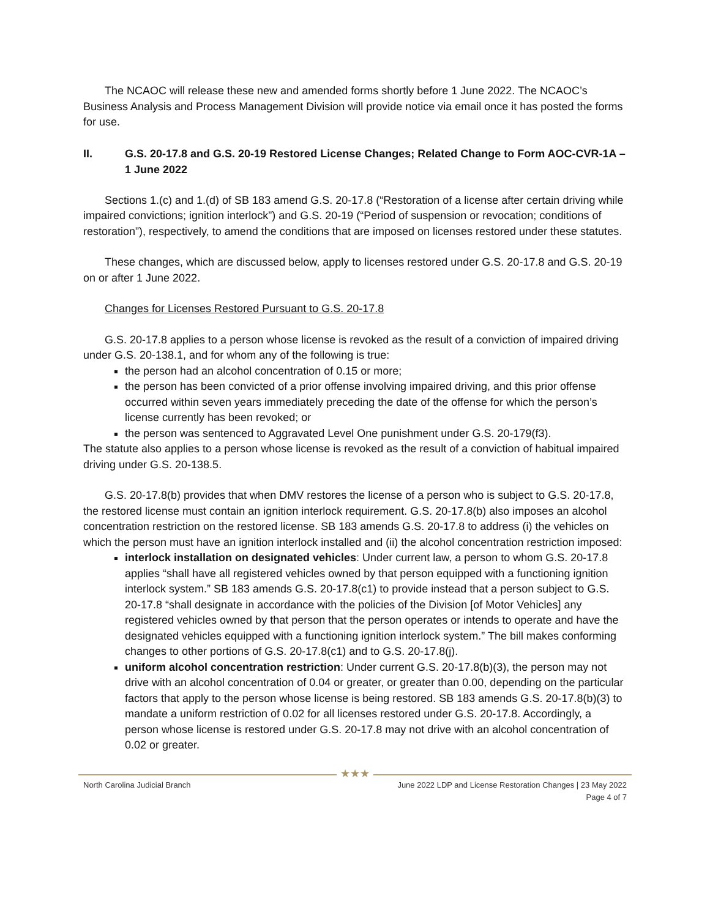The NCAOC will release these new and amended forms shortly before 1 June 2022. The NCAOC’s Business Analysis and Process Management Division will provide notice via email once it has posted the forms for use.
II. G.S. 20-17.8 and G.S. 20-19 Restored License Changes; Related Change to Form AOC-CVR-1A – 1 June 2022
Sections 1.(c) and 1.(d) of SB 183 amend G.S. 20-17.8 (“Restoration of a license after certain driving while impaired convictions; ignition interlock”) and G.S. 20-19 (“Period of suspension or revocation; conditions of restoration”), respectively, to amend the conditions that are imposed on licenses restored under these statutes.
These changes, which are discussed below, apply to licenses restored under G.S. 20-17.8 and G.S. 20-19 on or after 1 June 2022.
Changes for Licenses Restored Pursuant to G.S. 20-17.8
G.S. 20-17.8 applies to a person whose license is revoked as the result of a conviction of impaired driving under G.S. 20-138.1, and for whom any of the following is true:
the person had an alcohol concentration of 0.15 or more;
the person has been convicted of a prior offense involving impaired driving, and this prior offense occurred within seven years immediately preceding the date of the offense for which the person’s license currently has been revoked; or
the person was sentenced to Aggravated Level One punishment under G.S. 20-179(f3).
The statute also applies to a person whose license is revoked as the result of a conviction of habitual impaired driving under G.S. 20-138.5.
G.S. 20-17.8(b) provides that when DMV restores the license of a person who is subject to G.S. 20-17.8, the restored license must contain an ignition interlock requirement. G.S. 20-17.8(b) also imposes an alcohol concentration restriction on the restored license. SB 183 amends G.S. 20-17.8 to address (i) the vehicles on which the person must have an ignition interlock installed and (ii) the alcohol concentration restriction imposed:
interlock installation on designated vehicles: Under current law, a person to whom G.S. 20-17.8 applies “shall have all registered vehicles owned by that person equipped with a functioning ignition interlock system.” SB 183 amends G.S. 20-17.8(c1) to provide instead that a person subject to G.S. 20-17.8 “shall designate in accordance with the policies of the Division [of Motor Vehicles] any registered vehicles owned by that person that the person operates or intends to operate and have the designated vehicles equipped with a functioning ignition interlock system.” The bill makes conforming changes to other portions of G.S. 20-17.8(c1) and to G.S. 20-17.8(j).
uniform alcohol concentration restriction: Under current G.S. 20-17.8(b)(3), the person may not drive with an alcohol concentration of 0.04 or greater, or greater than 0.00, depending on the particular factors that apply to the person whose license is being restored. SB 183 amends G.S. 20-17.8(b)(3) to mandate a uniform restriction of 0.02 for all licenses restored under G.S. 20-17.8. Accordingly, a person whose license is restored under G.S. 20-17.8 may not drive with an alcohol concentration of 0.02 or greater.
★★★
North Carolina Judicial Branch June 2022 LDP and License Restoration Changes | 23 May 2022
Page 4 of 7